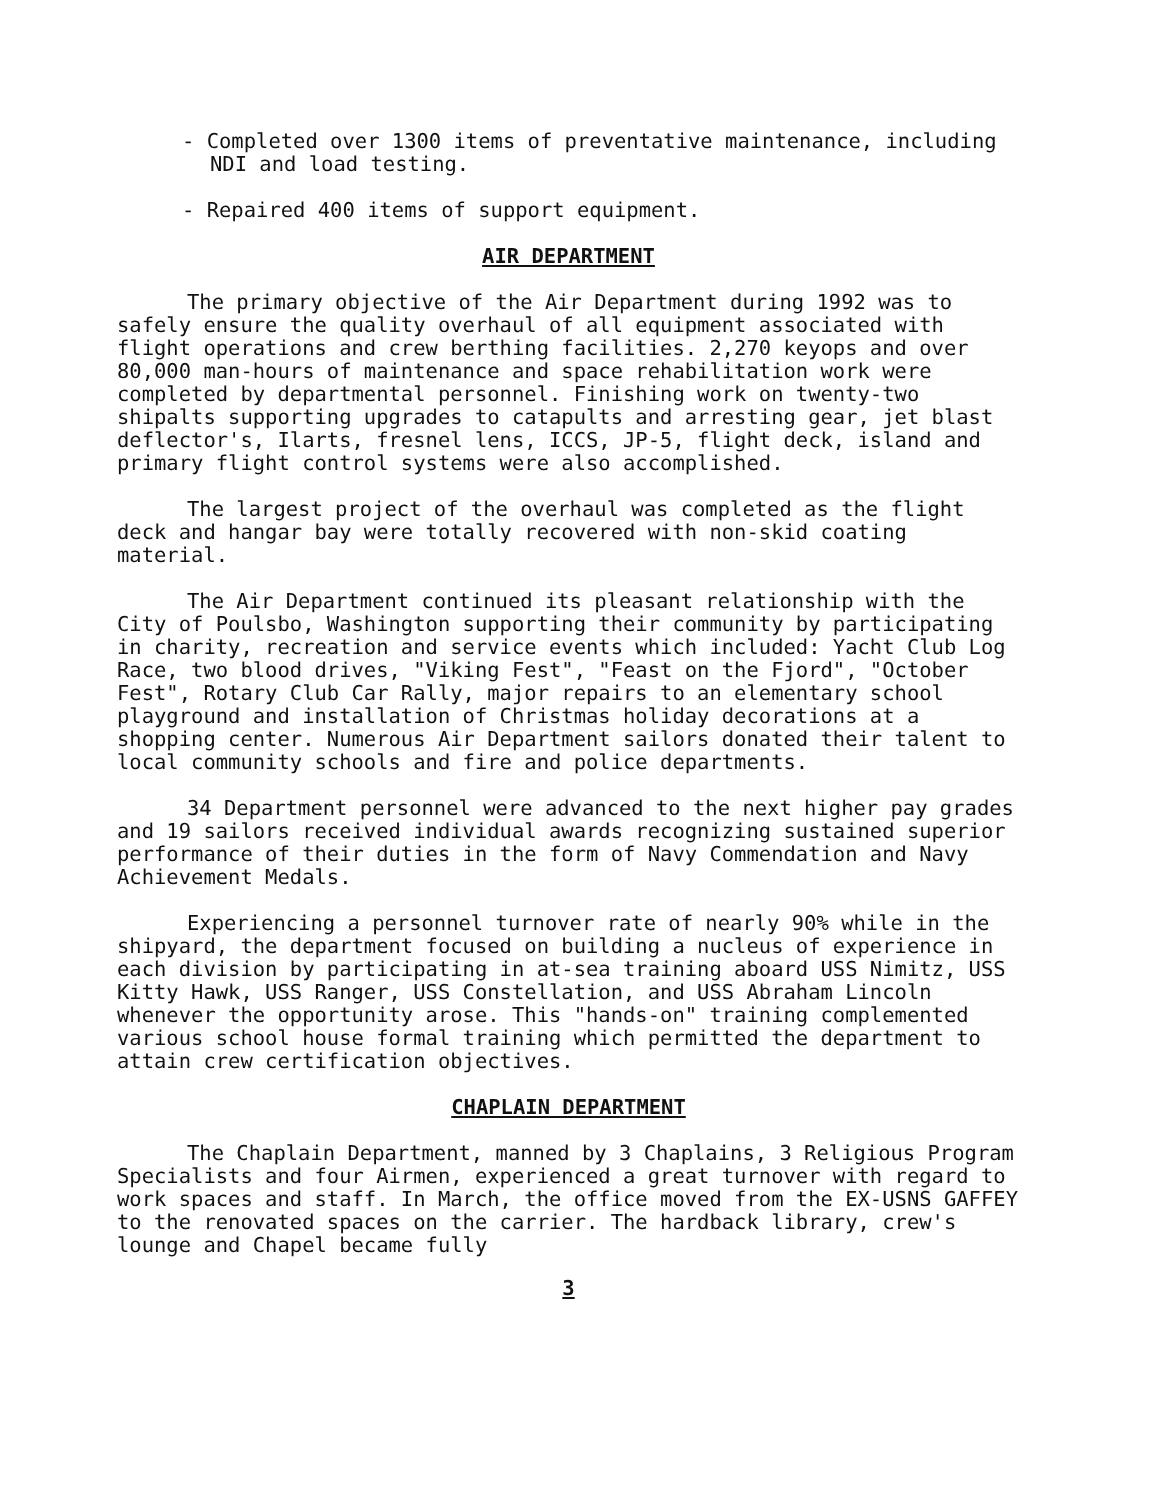- Completed over 1300 items of preventative maintenance, including NDI and load testing.
- Repaired 400 items of support equipment.
AIR DEPARTMENT
The primary objective of the Air Department during 1992 was to safely ensure the quality overhaul of all equipment associated with flight operations and crew berthing facilities. 2,270 keyops and over 80,000 man-hours of maintenance and space rehabilitation work were completed by departmental personnel. Finishing work on twenty-two shipalts supporting upgrades to catapults and arresting gear, jet blast deflector's, Ilarts, fresnel lens, ICCS, JP-5, flight deck, island and primary flight control systems were also accomplished.
The largest project of the overhaul was completed as the flight deck and hangar bay were totally recovered with non-skid coating material.
The Air Department continued its pleasant relationship with the City of Poulsbo, Washington supporting their community by participating in charity, recreation and service events which included: Yacht Club Log Race, two blood drives, "Viking Fest", "Feast on the Fjord", "October Fest", Rotary Club Car Rally, major repairs to an elementary school playground and installation of Christmas holiday decorations at a shopping center. Numerous Air Department sailors donated their talent to local community schools and fire and police departments.
34 Department personnel were advanced to the next higher pay grades and 19 sailors received individual awards recognizing sustained superior performance of their duties in the form of Navy Commendation and Navy Achievement Medals.
Experiencing a personnel turnover rate of nearly 90% while in the shipyard, the department focused on building a nucleus of experience in each division by participating in at-sea training aboard USS Nimitz, USS Kitty Hawk, USS Ranger, USS Constellation, and USS Abraham Lincoln whenever the opportunity arose. This "hands-on" training complemented various school house formal training which permitted the department to attain crew certification objectives.
CHAPLAIN DEPARTMENT
The Chaplain Department, manned by 3 Chaplains, 3 Religious Program Specialists and four Airmen, experienced a great turnover with regard to work spaces and staff. In March, the office moved from the EX-USNS GAFFEY to the renovated spaces on the carrier. The hardback library, crew's lounge and Chapel became fully
3